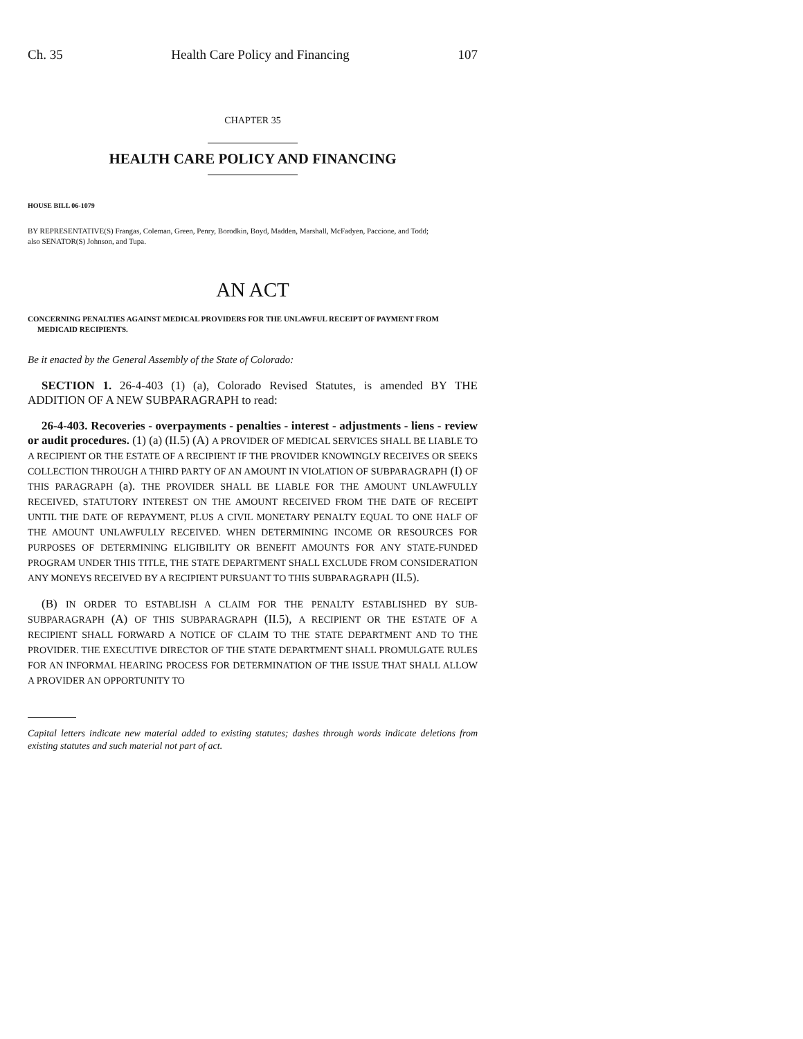Ch. 35 Health Care Policy and Financing 107
CHAPTER 35
HEALTH CARE POLICY AND FINANCING
HOUSE BILL 06-1079
BY REPRESENTATIVE(S) Frangas, Coleman, Green, Penry, Borodkin, Boyd, Madden, Marshall, McFadyen, Paccione, and Todd;
also SENATOR(S) Johnson, and Tupa.
AN ACT
CONCERNING PENALTIES AGAINST MEDICAL PROVIDERS FOR THE UNLAWFUL RECEIPT OF PAYMENT FROM MEDICAID RECIPIENTS.
Be it enacted by the General Assembly of the State of Colorado:
SECTION 1. 26-4-403 (1) (a), Colorado Revised Statutes, is amended BY THE ADDITION OF A NEW SUBPARAGRAPH to read:
26-4-403. Recoveries - overpayments - penalties - interest - adjustments - liens - review or audit procedures. (1) (a) (II.5) (A) A PROVIDER OF MEDICAL SERVICES SHALL BE LIABLE TO A RECIPIENT OR THE ESTATE OF A RECIPIENT IF THE PROVIDER KNOWINGLY RECEIVES OR SEEKS COLLECTION THROUGH A THIRD PARTY OF AN AMOUNT IN VIOLATION OF SUBPARAGRAPH (I) OF THIS PARAGRAPH (a). THE PROVIDER SHALL BE LIABLE FOR THE AMOUNT UNLAWFULLY RECEIVED, STATUTORY INTEREST ON THE AMOUNT RECEIVED FROM THE DATE OF RECEIPT UNTIL THE DATE OF REPAYMENT, PLUS A CIVIL MONETARY PENALTY EQUAL TO ONE HALF OF THE AMOUNT UNLAWFULLY RECEIVED. WHEN DETERMINING INCOME OR RESOURCES FOR PURPOSES OF DETERMINING ELIGIBILITY OR BENEFIT AMOUNTS FOR ANY STATE-FUNDED PROGRAM UNDER THIS TITLE, THE STATE DEPARTMENT SHALL EXCLUDE FROM CONSIDERATION ANY MONEYS RECEIVED BY A RECIPIENT PURSUANT TO THIS SUBPARAGRAPH (II.5).
(B) IN ORDER TO ESTABLISH A CLAIM FOR THE PENALTY ESTABLISHED BY SUB-SUBPARAGRAPH (A) OF THIS SUBPARAGRAPH (II.5), A RECIPIENT OR THE ESTATE OF A RECIPIENT SHALL FORWARD A NOTICE OF CLAIM TO THE STATE DEPARTMENT AND TO THE PROVIDER. THE EXECUTIVE DIRECTOR OF THE STATE DEPARTMENT SHALL PROMULGATE RULES FOR AN INFORMAL HEARING PROCESS FOR DETERMINATION OF THE ISSUE THAT SHALL ALLOW A PROVIDER AN OPPORTUNITY TO
Capital letters indicate new material added to existing statutes; dashes through words indicate deletions from existing statutes and such material not part of act.